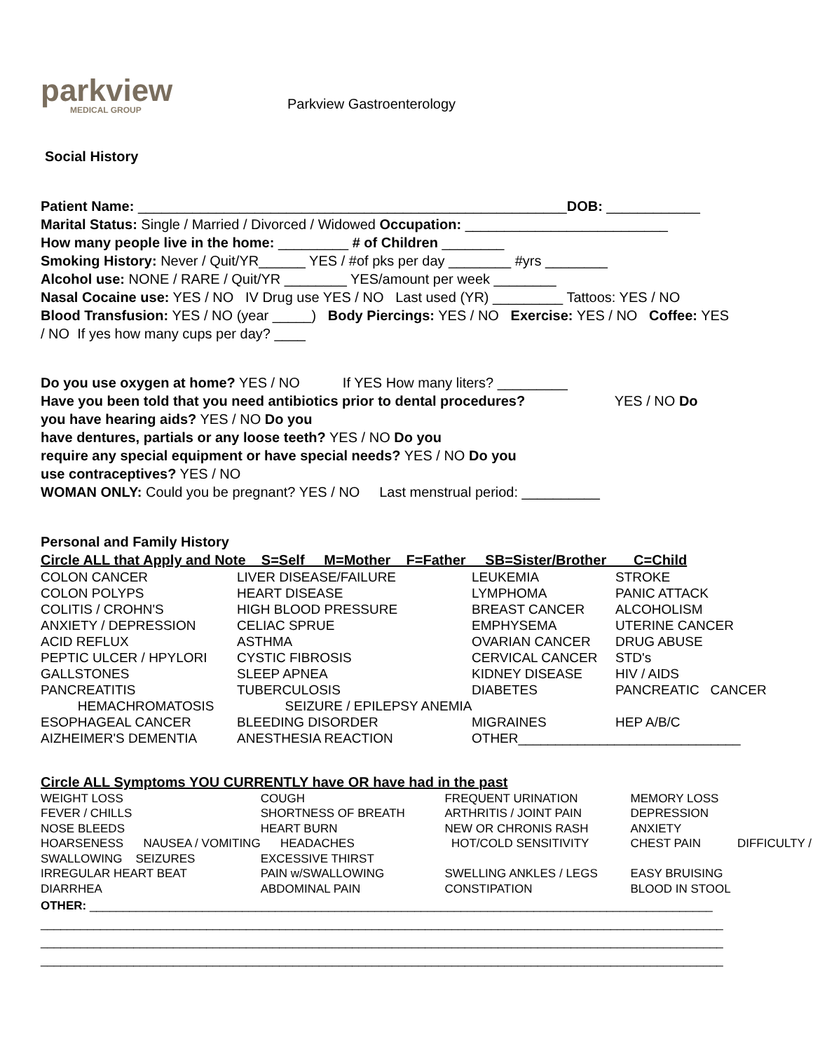parkview
MEDICAL GROUP
Parkview Gastroenterology
Social History
Patient Name: _______________________________________________________DOB: ____________
Marital Status: Single / Married / Divorced / Widowed Occupation: __________________________
How many people live in the home: _________ # of Children ________
Smoking History: Never / Quit/YR______ YES / #of pks per day ________ #yrs ________
Alcohol use: NONE / RARE / Quit/YR ________ YES/amount per week ________
Nasal Cocaine use: YES / NO IV Drug use YES / NO Last used (YR) _________ Tattoos: YES / NO
Blood Transfusion: YES / NO (year _____) Body Piercings: YES / NO Exercise: YES / NO Coffee: YES
/ NO If yes how many cups per day? ____
Do you use oxygen at home? YES / NO If YES How many liters? _________
Have you been told that you need antibiotics prior to dental procedures? YES / NO Do
you have hearing aids? YES / NO Do you
have dentures, partials or any loose teeth? YES / NO Do you
require any special equipment or have special needs? YES / NO Do you
use contraceptives? YES / NO
WOMAN ONLY: Could you be pregnant? YES / NO Last menstrual period: __________
Personal and Family History
Circle ALL that Apply and Note S=Self M=Mother F=Father SB=Sister/Brother C=Child
| COLON CANCER | LIVER DISEASE/FAILURE | LEUKEMIA | STROKE |
| COLON POLYPS | HEART DISEASE | LYMPHOMA | PANIC ATTACK |
| COLITIS / CROHN'S | HIGH BLOOD PRESSURE | BREAST CANCER | ALCOHOLISM |
| ANXIETY / DEPRESSION | CELIAC SPRUE | EMPHYSEMA | UTERINE CANCER |
| ACID REFLUX | ASTHMA | OVARIAN CANCER | DRUG ABUSE |
| PEPTIC ULCER / HPYLORI | CYSTIC FIBROSIS | CERVICAL CANCER | STD's |
| GALLSTONES | SLEEP APNEA | KIDNEY DISEASE | HIV / AIDS |
| PANCREATITIS | TUBERCULOSIS | DIABETES | PANCREATIC CANCER |
| HEMACHROMATOSIS | SEIZURE / EPILEPSY ANEMIA | | |
| ESOPHAGEAL CANCER | BLEEDING DISORDER | MIGRAINES | HEP A/B/C |
| AIZHEIMER'S DEMENTIA | ANESTHESIA REACTION | OTHER______________________________ | |
Circle ALL Symptoms YOU CURRENTLY have OR have had in the past
| WEIGHT LOSS | COUGH | FREQUENT URINATION | MEMORY LOSS |
| FEVER / CHILLS | SHORTNESS OF BREATH | ARTHRITIS / JOINT PAIN | DEPRESSION |
| NOSE BLEEDS | HEART BURN | NEW OR CHRONIS RASH | ANXIETY |
| HOARSENESS NAUSEA / VOMITING | HEADACHES | HOT/COLD SENSITIVITY | CHEST PAIN DIFFICULTY / |
| SWALLOWING SEIZURES | EXCESSIVE THIRST | | |
| IRREGULAR HEART BEAT | PAIN w/SWALLOWING | SWELLING ANKLES / LEGS | EASY BRUISING |
| DIARRHEA | ABDOMINAL PAIN | CONSTIPATION | BLOOD IN STOOL |
OTHER: ______________________________________________________________________________________________
_______________________________________________________________________________________________________
_______________________________________________________________________________________________________
_______________________________________________________________________________________________________